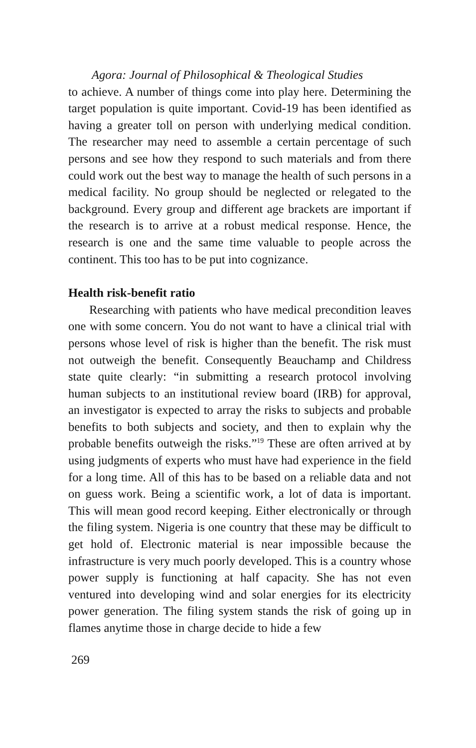Agora: Journal of Philosophical & Theological Studies
to achieve. A number of things come into play here. Determining the target population is quite important. Covid-19 has been identified as having a greater toll on person with underlying medical condition. The researcher may need to assemble a certain percentage of such persons and see how they respond to such materials and from there could work out the best way to manage the health of such persons in a medical facility. No group should be neglected or relegated to the background. Every group and different age brackets are important if the research is to arrive at a robust medical response. Hence, the research is one and the same time valuable to people across the continent. This too has to be put into cognizance.
Health risk-benefit ratio
Researching with patients who have medical precondition leaves one with some concern. You do not want to have a clinical trial with persons whose level of risk is higher than the benefit. The risk must not outweigh the benefit. Consequently Beauchamp and Childress state quite clearly: “in submitting a research protocol involving human subjects to an institutional review board (IRB) for approval, an investigator is expected to array the risks to subjects and probable benefits to both subjects and society, and then to explain why the probable benefits outweigh the risks.”<sup>19</sup> These are often arrived at by using judgments of experts who must have had experience in the field for a long time. All of this has to be based on a reliable data and not on guess work. Being a scientific work, a lot of data is important. This will mean good record keeping. Either electronically or through the filing system. Nigeria is one country that these may be difficult to get hold of. Electronic material is near impossible because the infrastructure is very much poorly developed. This is a country whose power supply is functioning at half capacity. She has not even ventured into developing wind and solar energies for its electricity power generation. The filing system stands the risk of going up in flames anytime those in charge decide to hide a few
269